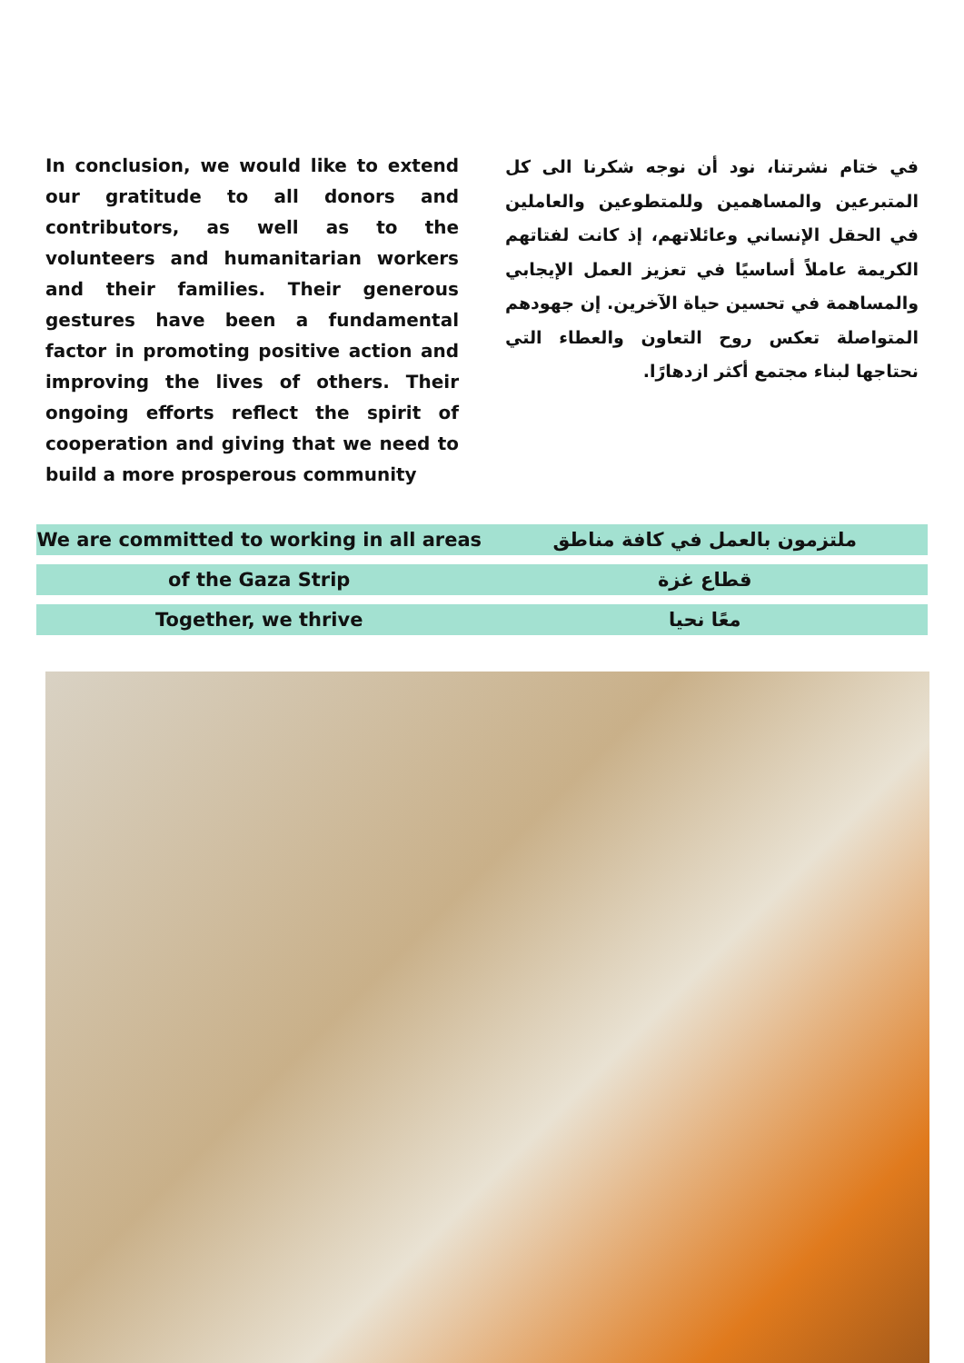In conclusion, we would like to extend our gratitude to all donors and contributors, as well as to the volunteers and humanitarian workers and their families. Their generous gestures have been a fundamental factor in promoting positive action and improving the lives of others. Their ongoing efforts reflect the spirit of cooperation and giving that we need to build a more prosperous community
في ختام نشرتنا، نود أن نوجه شكرنا الى كل المتبرعين والمساهمين وللمتطوعين والعاملين في الحقل الإنساني وعائلاتهم، إذ كانت لفتاتهم الكريمة عاملاً أساسيًا في تعزيز العمل الإيجابي والمساهمة في تحسين حياة الآخرين. إن جهودهم المتواصلة تعكس روح التعاون والعطاء التي نحتاجها لبناء مجتمع أكثر ازدهارًا.
We are committed to working in all areas
ملتزمون بالعمل في كافة مناطق
of the Gaza Strip قطاع غزة
Together, we thrive معًا نحيا